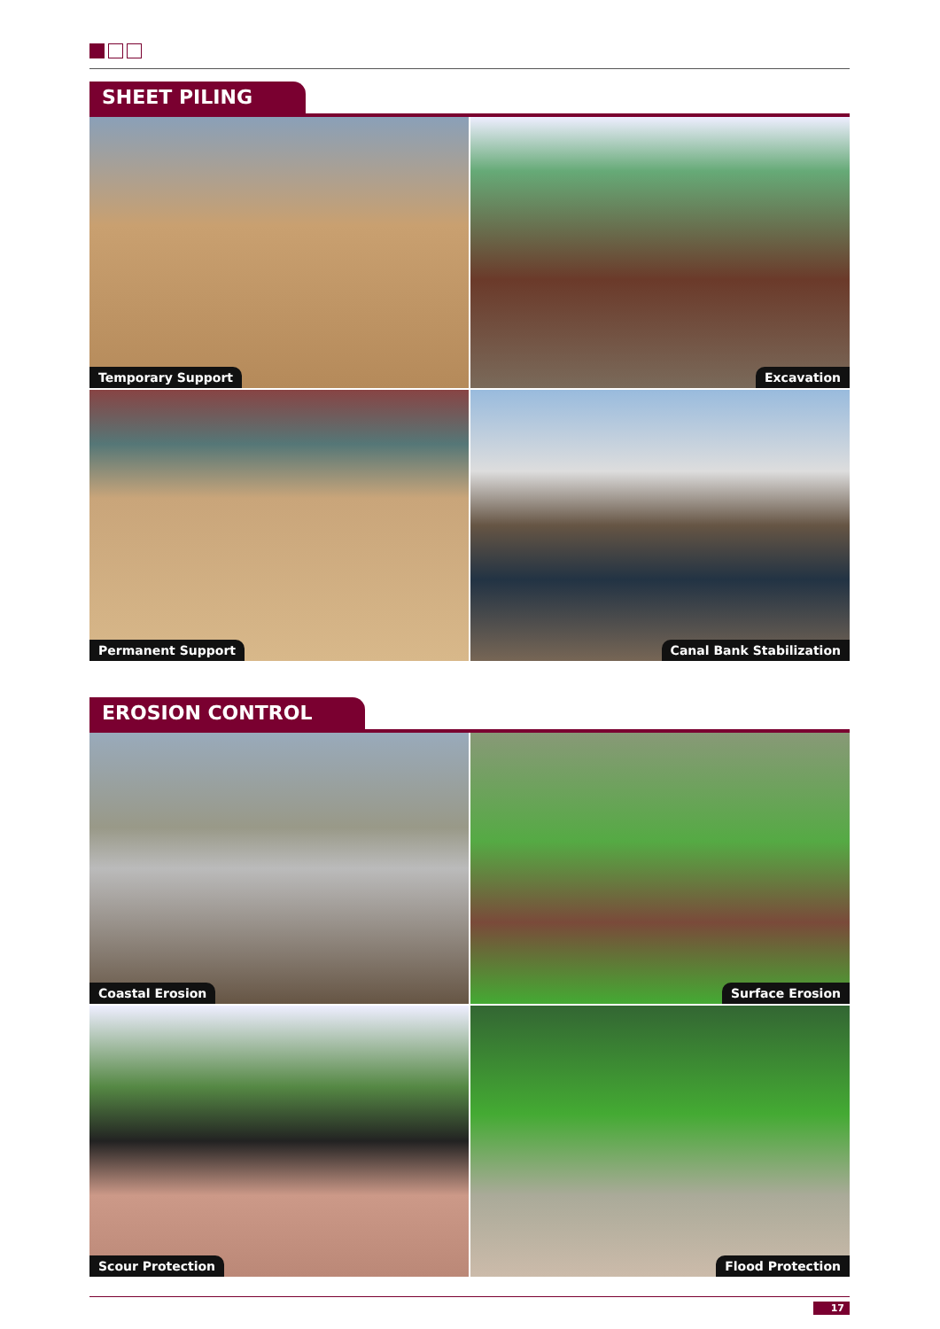SHEET PILING
Temporary Support
Excavation
Permanent Support
Canal Bank Stabilization
EROSION CONTROL
Coastal Erosion
Surface Erosion
Scour Protection
Flood Protection
17